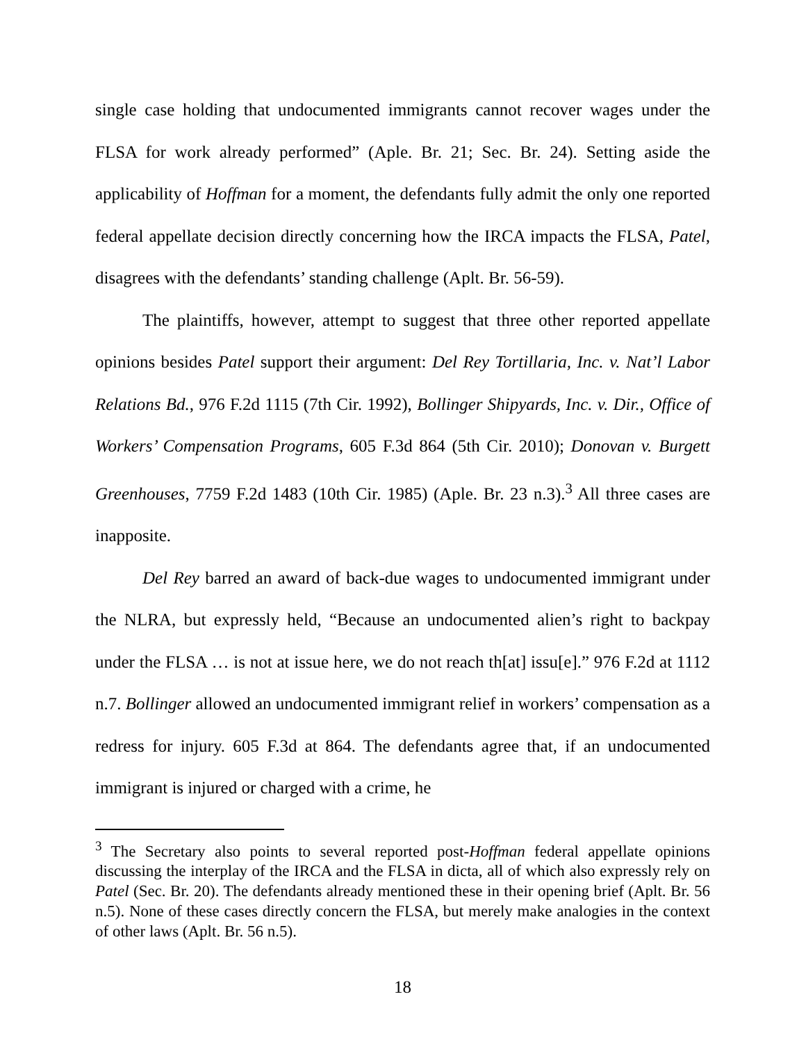single case holding that undocumented immigrants cannot recover wages under the FLSA for work already performed” (Aple. Br. 21; Sec. Br. 24). Setting aside the applicability of Hoffman for a moment, the defendants fully admit the only one reported federal appellate decision directly concerning how the IRCA impacts the FLSA, Patel, disagrees with the defendants’ standing challenge (Aplt. Br. 56-59).
The plaintiffs, however, attempt to suggest that three other reported appellate opinions besides Patel support their argument: Del Rey Tortillaria, Inc. v. Nat’l Labor Relations Bd., 976 F.2d 1115 (7th Cir. 1992), Bollinger Shipyards, Inc. v. Dir., Office of Workers’ Compensation Programs, 605 F.3d 864 (5th Cir. 2010); Donovan v. Burgett Greenhouses, 7759 F.2d 1483 (10th Cir. 1985) (Aple. Br. 23 n.3).<sup>3</sup> All three cases are inapposite.
Del Rey barred an award of back-due wages to undocumented immigrant under the NLRA, but expressly held, “Because an undocumented alien’s right to backpay under the FLSA … is not at issue here, we do not reach th[at] issu[e].” 976 F.2d at 1112 n.7. Bollinger allowed an undocumented immigrant relief in workers’ compensation as a redress for injury. 605 F.3d at 864. The defendants agree that, if an undocumented immigrant is injured or charged with a crime, he
<sup>3</sup> The Secretary also points to several reported post-Hoffman federal appellate opinions discussing the interplay of the IRCA and the FLSA in dicta, all of which also expressly rely on Patel (Sec. Br. 20). The defendants already mentioned these in their opening brief (Aplt. Br. 56 n.5). None of these cases directly concern the FLSA, but merely make analogies in the context of other laws (Aplt. Br. 56 n.5).
18